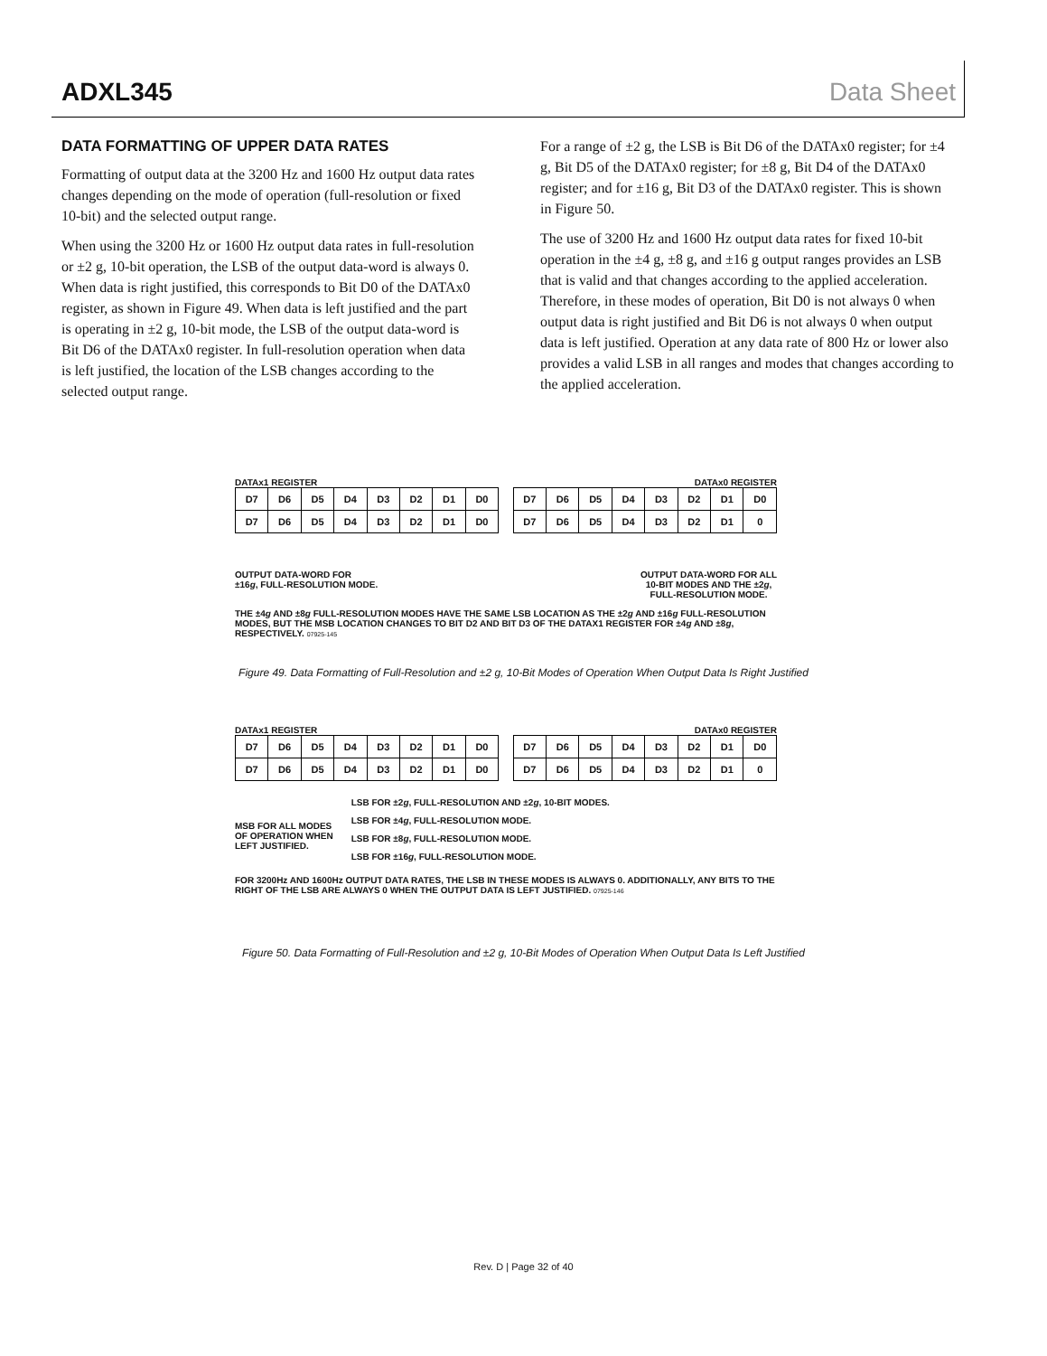ADXL345 Data Sheet
DATA FORMATTING OF UPPER DATA RATES
Formatting of output data at the 3200 Hz and 1600 Hz output data rates changes depending on the mode of operation (full-resolution or fixed 10-bit) and the selected output range.
When using the 3200 Hz or 1600 Hz output data rates in full-resolution or ±2 g, 10-bit operation, the LSB of the output data-word is always 0. When data is right justified, this corresponds to Bit D0 of the DATAx0 register, as shown in Figure 49. When data is left justified and the part is operating in ±2 g, 10-bit mode, the LSB of the output data-word is Bit D6 of the DATAx0 register. In full-resolution operation when data is left justified, the location of the LSB changes according to the selected output range.
For a range of ±2 g, the LSB is Bit D6 of the DATAx0 register; for ±4 g, Bit D5 of the DATAx0 register; for ±8 g, Bit D4 of the DATAx0 register; and for ±16 g, Bit D3 of the DATAx0 register. This is shown in Figure 50.
The use of 3200 Hz and 1600 Hz output data rates for fixed 10-bit operation in the ±4 g, ±8 g, and ±16 g output ranges provides an LSB that is valid and that changes according to the applied acceleration. Therefore, in these modes of operation, Bit D0 is not always 0 when output data is right justified and Bit D6 is not always 0 when output data is left justified. Operation at any data rate of 800 Hz or lower also provides a valid LSB in all ranges and modes that changes according to the applied acceleration.
DATAx1 REGISTER DATAx0 REGISTER
| D7 | D6 | D5 | D4 | D3 | D2 | D1 | D0 | | D7 | D6 | D5 | D4 | D3 | D2 | D1 | D0 |
| D7 | D6 | D5 | D4 | D3 | D2 | D1 | D0 | | D7 | D6 | D5 | D4 | D3 | D2 | D1 | 0 |
OUTPUT DATA-WORD FOR
±16g, FULL-RESOLUTION MODE. OUTPUT DATA-WORD FOR ALL
10-BIT MODES AND THE ±2g,
FULL-RESOLUTION MODE.
THE ±4g AND ±8g FULL-RESOLUTION MODES HAVE THE SAME LSB LOCATION AS THE ±2g AND ±16g FULL-RESOLUTION MODES, BUT THE MSB LOCATION CHANGES TO BIT D2 AND BIT D3 OF THE DATAX1 REGISTER FOR ±4g AND ±8g, RESPECTIVELY. 07925-145
Figure 49. Data Formatting of Full-Resolution and ±2 g, 10-Bit Modes of Operation When Output Data Is Right Justified
DATAx1 REGISTER DATAx0 REGISTER
| D7 | D6 | D5 | D4 | D3 | D2 | D1 | D0 | | D7 | D6 | D5 | D4 | D3 | D2 | D1 | D0 |
| D7 | D6 | D5 | D4 | D3 | D2 | D1 | D0 | | D7 | D6 | D5 | D4 | D3 | D2 | D1 | 0 |
MSB FOR ALL MODES
OF OPERATION WHEN
LEFT JUSTIFIED.
LSB FOR ±2g, FULL-RESOLUTION AND ±2g, 10-BIT MODES.
LSB FOR ±4g, FULL-RESOLUTION MODE.
LSB FOR ±8g, FULL-RESOLUTION MODE.
LSB FOR ±16g, FULL-RESOLUTION MODE.
FOR 3200Hz AND 1600Hz OUTPUT DATA RATES, THE LSB IN THESE MODES IS ALWAYS 0. ADDITIONALLY, ANY BITS TO THE RIGHT OF THE LSB ARE ALWAYS 0 WHEN THE OUTPUT DATA IS LEFT JUSTIFIED. 07925-146
Figure 50. Data Formatting of Full-Resolution and ±2 g, 10-Bit Modes of Operation When Output Data Is Left Justified
Rev. D | Page 32 of 40